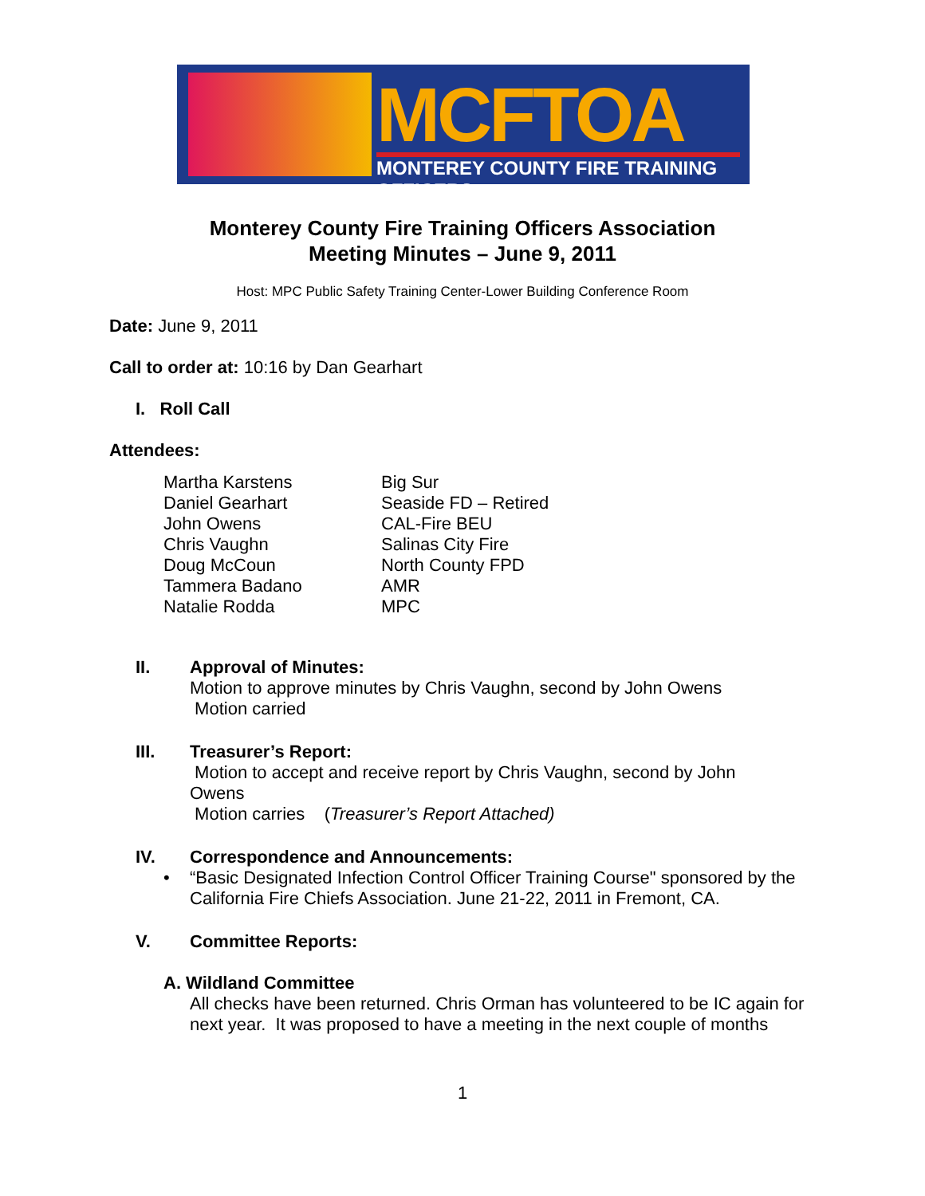MCFTOA
MONTEREY COUNTY FIRE TRAINING OFFICERS
Monterey County Fire Training Officers Association
Meeting Minutes – June 9, 2011
Host: MPC Public Safety Training Center-Lower Building Conference Room
Date: June 9, 2011
Call to order at: 10:16 by Dan Gearhart
I. Roll Call
Attendees:
| Martha Karstens | Big Sur |
| Daniel Gearhart | Seaside FD – Retired |
| John Owens | CAL-Fire BEU |
| Chris Vaughn | Salinas City Fire |
| Doug McCoun | North County FPD |
| Tammera Badano | AMR |
| Natalie Rodda | MPC |
II. Approval of Minutes:
Motion to approve minutes by Chris Vaughn, second by John Owens
Motion carried
III. Treasurer’s Report:
Motion to accept and receive report by Chris Vaughn, second by John Owens
Motion carries (Treasurer’s Report Attached)
IV. Correspondence and Announcements:
• “Basic Designated Infection Control Officer Training Course" sponsored by the California Fire Chiefs Association. June 21-22, 2011 in Fremont, CA.
V. Committee Reports:
A. Wildland Committee
All checks have been returned. Chris Orman has volunteered to be IC again for next year. It was proposed to have a meeting in the next couple of months
1